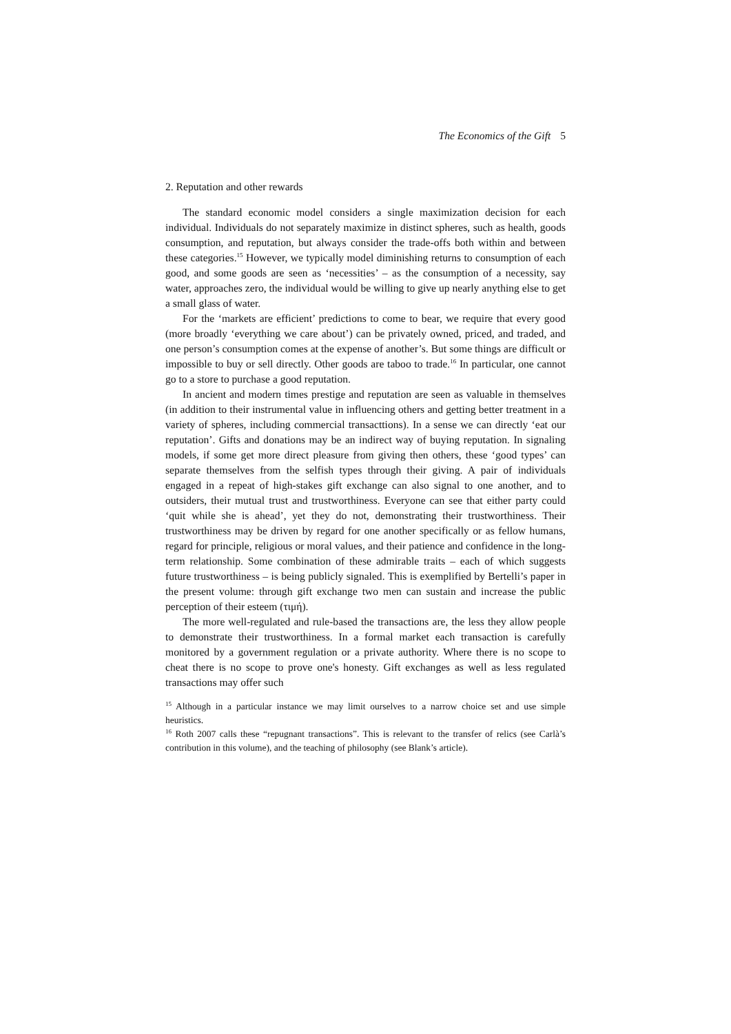The Economics of the Gift 5
2. Reputation and other rewards
The standard economic model considers a single maximization decision for each individual. Individuals do not separately maximize in distinct spheres, such as health, goods consumption, and reputation, but always consider the trade-offs both within and between these categories.<sup>15</sup> However, we typically model diminishing returns to consumption of each good, and some goods are seen as ‘necessities’ – as the consumption of a necessity, say water, approaches zero, the individual would be willing to give up nearly anything else to get a small glass of water.
For the ‘markets are efficient’ predictions to come to bear, we require that every good (more broadly ‘everything we care about’) can be privately owned, priced, and traded, and one person’s consumption comes at the expense of another’s. But some things are difficult or impossible to buy or sell directly. Other goods are taboo to trade.<sup>16</sup> In particular, one cannot go to a store to purchase a good reputation.
In ancient and modern times prestige and reputation are seen as valuable in themselves (in addition to their instrumental value in influencing others and getting better treatment in a variety of spheres, including commercial transact­tions). In a sense we can directly ‘eat our reputation’. Gifts and donations may be an indirect way of buying reputation. In signaling models, if some get more direct pleasure from giving then others, these ‘good types’ can separate them­selves from the selfish types through their giving. A pair of individuals engaged in a repeat of high-stakes gift exchange can also signal to one another, and to outsiders, their mutual trust and trustworthiness. Everyone can see that either party could ‘quit while she is ahead’, yet they do not, demonstrating their trustworthiness. Their trustworthiness may be driven by regard for one another specifically or as fellow humans, regard for principle, religious or moral values, and their patience and confidence in the long-term relationship. Some combina­tion of these admirable traits – each of which suggests future trustworthiness – is being publicly signaled. This is exemplified by Bertelli’s paper in the present volume: through gift exchange two men can sustain and increase the public perception of their esteem (τιμή).
The more well-regulated and rule-based the transactions are, the less they allow people to demonstrate their trustworthiness. In a formal market each transaction is carefully monitored by a government regulation or a private authority. Where there is no scope to cheat there is no scope to prove one's honesty. Gift exchanges as well as less regulated transactions may offer such
<sup>15</sup> Although in a particular instance we may limit ourselves to a narrow choice set and use simple heuristics.
<sup>16</sup> Roth 2007 calls these “repugnant transactions”. This is relevant to the transfer of relics (see Carlà’s contribution in this volume), and the teaching of philosophy (see Blank’s article).